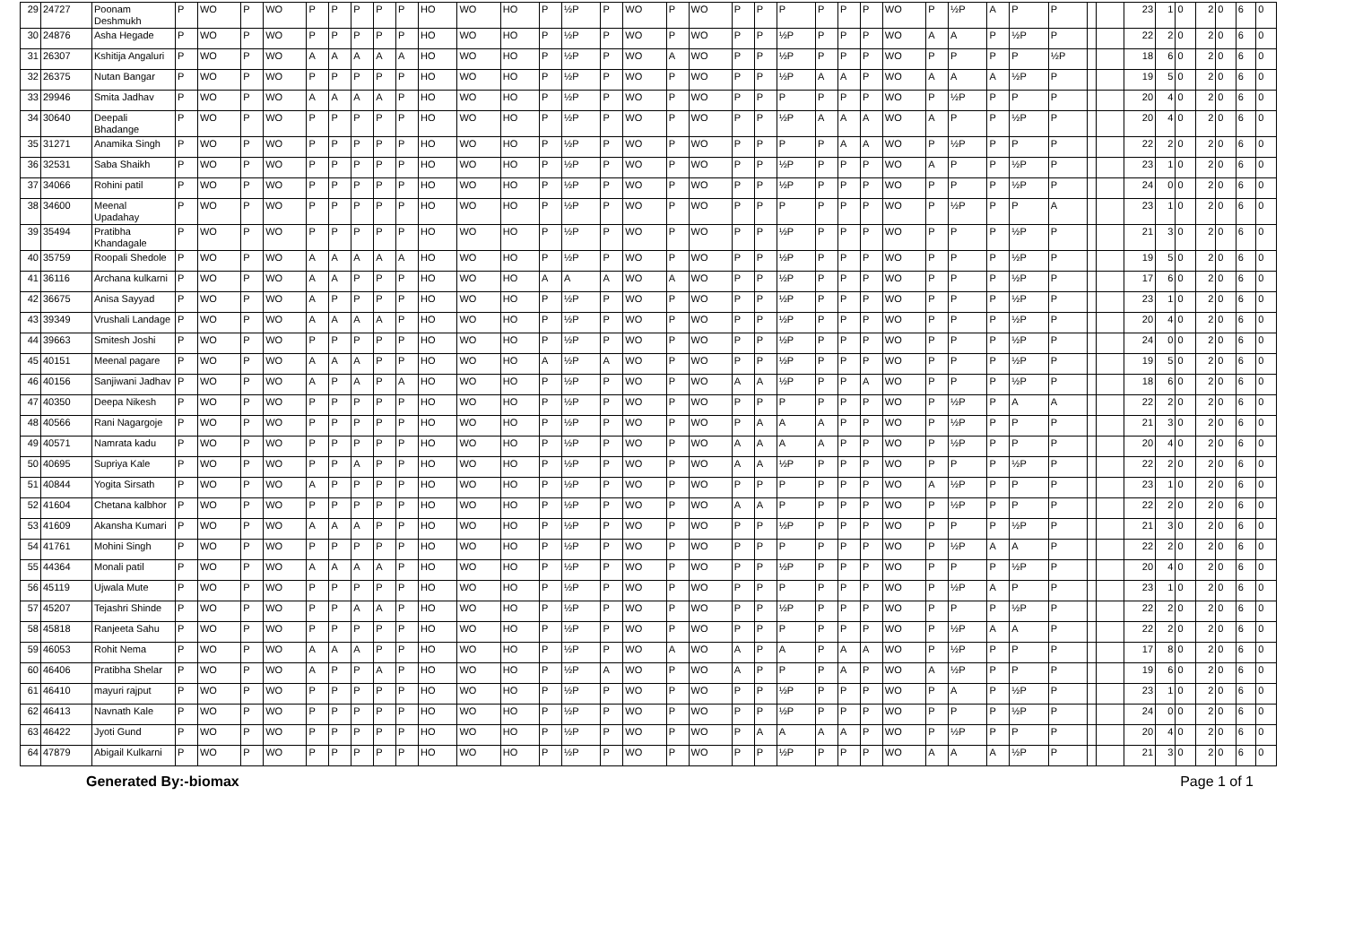| 29 | 24727 | Poonam Deshmukh | P | WO | P | WO | P | P | P | P | P | HO | WO | HO | P | ½P | P | WO | P | WO | P | P | P | P | P | P | WO | P | ½P | A | P | P | | | 23 | 1 | 0 | 2 | 0 | 6 | 0 |
| 30 | 24876 | Asha Hegade | P | WO | P | WO | P | P | P | P | P | HO | WO | HO | P | ½P | P | WO | P | WO | P | P | ½P | P | P | P | WO | A | A | P | ½P | P | | | 22 | 2 | 0 | 2 | 0 | 6 | 0 |
| 31 | 26307 | Kshitija Angaluri | P | WO | P | WO | A | A | A | A | A | HO | WO | HO | P | ½P | P | WO | A | WO | P | P | ½P | P | P | P | WO | P | P | P | P | ½P | | | 18 | 6 | 0 | 2 | 0 | 6 | 0 |
| 32 | 26375 | Nutan Bangar | P | WO | P | WO | P | P | P | P | P | HO | WO | HO | P | ½P | P | WO | P | WO | P | P | ½P | A | A | P | WO | A | A | A | ½P | P | | | 19 | 5 | 0 | 2 | 0 | 6 | 0 |
| 33 | 29946 | Smita Jadhav | P | WO | P | WO | A | A | A | A | P | HO | WO | HO | P | ½P | P | WO | P | WO | P | P | P | P | P | P | WO | P | ½P | P | P | P | | | 20 | 4 | 0 | 2 | 0 | 6 | 0 |
| 34 | 30640 | Deepali Bhadange | P | WO | P | WO | P | P | P | P | P | HO | WO | HO | P | ½P | P | WO | P | WO | P | P | ½P | A | A | A | WO | A | P | P | ½P | P | | | 20 | 4 | 0 | 2 | 0 | 6 | 0 |
| 35 | 31271 | Anamika Singh | P | WO | P | WO | P | P | P | P | P | HO | WO | HO | P | ½P | P | WO | P | WO | P | P | P | P | A | A | WO | P | ½P | P | P | P | | | 22 | 2 | 0 | 2 | 0 | 6 | 0 |
| 36 | 32531 | Saba Shaikh | P | WO | P | WO | P | P | P | P | P | HO | WO | HO | P | ½P | P | WO | P | WO | P | P | ½P | P | P | P | WO | A | P | P | ½P | P | | | 23 | 1 | 0 | 2 | 0 | 6 | 0 |
| 37 | 34066 | Rohini patil | P | WO | P | WO | P | P | P | P | P | HO | WO | HO | P | ½P | P | WO | P | WO | P | P | ½P | P | P | P | WO | P | P | P | ½P | P | | | 24 | 0 | 0 | 2 | 0 | 6 | 0 |
| 38 | 34600 | Meenal Upadahay | P | WO | P | WO | P | P | P | P | P | HO | WO | HO | P | ½P | P | WO | P | WO | P | P | P | P | P | P | WO | P | ½P | P | P | A | | | 23 | 1 | 0 | 2 | 0 | 6 | 0 |
| 39 | 35494 | Pratibha Khandagale | P | WO | P | WO | P | P | P | P | P | HO | WO | HO | P | ½P | P | WO | P | WO | P | P | ½P | P | P | P | WO | P | P | P | ½P | P | | | 21 | 3 | 0 | 2 | 0 | 6 | 0 |
| 40 | 35759 | Roopali Shedole | P | WO | P | WO | A | A | A | A | A | HO | WO | HO | P | ½P | P | WO | P | WO | P | P | ½P | P | P | P | WO | P | P | P | ½P | P | | | 19 | 5 | 0 | 2 | 0 | 6 | 0 |
| 41 | 36116 | Archana kulkarni | P | WO | P | WO | A | A | P | P | P | HO | WO | HO | A | A | A | WO | A | WO | P | P | ½P | P | P | P | WO | P | P | P | ½P | P | | | 17 | 6 | 0 | 2 | 0 | 6 | 0 |
| 42 | 36675 | Anisa Sayyad | P | WO | P | WO | A | P | P | P | P | HO | WO | HO | P | ½P | P | WO | P | WO | P | P | ½P | P | P | P | WO | P | P | P | ½P | P | | | 23 | 1 | 0 | 2 | 0 | 6 | 0 |
| 43 | 39349 | Vrushali Landage | P | WO | P | WO | A | A | A | A | P | HO | WO | HO | P | ½P | P | WO | P | WO | P | P | ½P | P | P | P | WO | P | P | P | ½P | P | | | 20 | 4 | 0 | 2 | 0 | 6 | 0 |
| 44 | 39663 | Smitesh Joshi | P | WO | P | WO | P | P | P | P | P | HO | WO | HO | P | ½P | P | WO | P | WO | P | P | ½P | P | P | P | WO | P | P | P | ½P | P | | | 24 | 0 | 0 | 2 | 0 | 6 | 0 |
| 45 | 40151 | Meenal pagare | P | WO | P | WO | A | A | A | P | P | HO | WO | HO | A | ½P | A | WO | P | WO | P | P | ½P | P | P | P | WO | P | P | P | ½P | P | | | 19 | 5 | 0 | 2 | 0 | 6 | 0 |
| 46 | 40156 | Sanjiwani Jadhav | P | WO | P | WO | A | P | A | P | A | HO | WO | HO | P | ½P | P | WO | P | WO | A | A | ½P | P | P | A | WO | P | P | P | ½P | P | | | 18 | 6 | 0 | 2 | 0 | 6 | 0 |
| 47 | 40350 | Deepa Nikesh | P | WO | P | WO | P | P | P | P | P | HO | WO | HO | P | ½P | P | WO | P | WO | P | P | P | P | P | P | WO | P | ½P | P | A | A | | | 22 | 2 | 0 | 2 | 0 | 6 | 0 |
| 48 | 40566 | Rani Nagargoje | P | WO | P | WO | P | P | P | P | P | HO | WO | HO | P | ½P | P | WO | P | WO | P | A | A | A | P | P | WO | P | ½P | P | P | P | | | 21 | 3 | 0 | 2 | 0 | 6 | 0 |
| 49 | 40571 | Namrata kadu | P | WO | P | WO | P | P | P | P | P | HO | WO | HO | P | ½P | P | WO | P | WO | A | A | A | A | P | P | WO | P | ½P | P | P | P | | | 20 | 4 | 0 | 2 | 0 | 6 | 0 |
| 50 | 40695 | Supriya Kale | P | WO | P | WO | P | P | A | P | P | HO | WO | HO | P | ½P | P | WO | P | WO | A | A | ½P | P | P | P | WO | P | P | P | ½P | P | | | 22 | 2 | 0 | 2 | 0 | 6 | 0 |
| 51 | 40844 | Yogita Sirsath | P | WO | P | WO | A | P | P | P | P | HO | WO | HO | P | ½P | P | WO | P | WO | P | P | P | P | P | P | WO | A | ½P | P | P | P | | | 23 | 1 | 0 | 2 | 0 | 6 | 0 |
| 52 | 41604 | Chetana kalbhor | P | WO | P | WO | P | P | P | P | P | HO | WO | HO | P | ½P | P | WO | P | WO | A | A | P | P | P | P | WO | P | ½P | P | P | P | | | 22 | 2 | 0 | 2 | 0 | 6 | 0 |
| 53 | 41609 | Akansha Kumari | P | WO | P | WO | A | A | A | P | P | HO | WO | HO | P | ½P | P | WO | P | WO | P | P | ½P | P | P | P | WO | P | P | P | ½P | P | | | 21 | 3 | 0 | 2 | 0 | 6 | 0 |
| 54 | 41761 | Mohini Singh | P | WO | P | WO | P | P | P | P | P | HO | WO | HO | P | ½P | P | WO | P | WO | P | P | P | P | P | P | WO | P | ½P | A | A | P | | | 22 | 2 | 0 | 2 | 0 | 6 | 0 |
| 55 | 44364 | Monali patil | P | WO | P | WO | A | A | A | A | P | HO | WO | HO | P | ½P | P | WO | P | WO | P | P | ½P | P | P | P | WO | P | P | P | ½P | P | | | 20 | 4 | 0 | 2 | 0 | 6 | 0 |
| 56 | 45119 | Ujwala Mute | P | WO | P | WO | P | P | P | P | P | HO | WO | HO | P | ½P | P | WO | P | WO | P | P | P | P | P | P | WO | P | ½P | A | P | P | | | 23 | 1 | 0 | 2 | 0 | 6 | 0 |
| 57 | 45207 | Tejashri Shinde | P | WO | P | WO | P | P | A | A | P | HO | WO | HO | P | ½P | P | WO | P | WO | P | P | ½P | P | P | P | WO | P | P | P | ½P | P | | | 22 | 2 | 0 | 2 | 0 | 6 | 0 |
| 58 | 45818 | Ranjeeta Sahu | P | WO | P | WO | P | P | P | P | P | HO | WO | HO | P | ½P | P | WO | P | WO | P | P | P | P | P | P | WO | P | ½P | A | A | P | | | 22 | 2 | 0 | 2 | 0 | 6 | 0 |
| 59 | 46053 | Rohit Nema | P | WO | P | WO | A | A | A | P | P | HO | WO | HO | P | ½P | P | WO | A | WO | A | P | A | P | A | A | WO | P | ½P | P | P | P | | | 17 | 8 | 0 | 2 | 0 | 6 | 0 |
| 60 | 46406 | Pratibha Shelar | P | WO | P | WO | A | P | P | A | P | HO | WO | HO | P | ½P | A | WO | P | WO | A | P | P | P | A | P | WO | A | ½P | P | P | P | | | 19 | 6 | 0 | 2 | 0 | 6 | 0 |
| 61 | 46410 | mayuri rajput | P | WO | P | WO | P | P | P | P | P | HO | WO | HO | P | ½P | P | WO | P | WO | P | P | ½P | P | P | P | WO | P | A | P | ½P | P | | | 23 | 1 | 0 | 2 | 0 | 6 | 0 |
| 62 | 46413 | Navnath Kale | P | WO | P | WO | P | P | P | P | P | HO | WO | HO | P | ½P | P | WO | P | WO | P | P | ½P | P | P | P | WO | P | P | P | ½P | P | | | 24 | 0 | 0 | 2 | 0 | 6 | 0 |
| 63 | 46422 | Jyoti Gund | P | WO | P | WO | P | P | P | P | P | HO | WO | HO | P | ½P | P | WO | P | WO | P | A | A | A | A | P | WO | P | ½P | P | P | P | | | 20 | 4 | 0 | 2 | 0 | 6 | 0 |
| 64 | 47879 | Abigail Kulkarni | P | WO | P | WO | P | P | P | P | P | HO | WO | HO | P | ½P | P | WO | P | WO | P | P | ½P | P | P | P | WO | A | A | A | ½P | P | | | 21 | 3 | 0 | 2 | 0 | 6 | 0 |
Generated By:-biomax Page 1 of 1